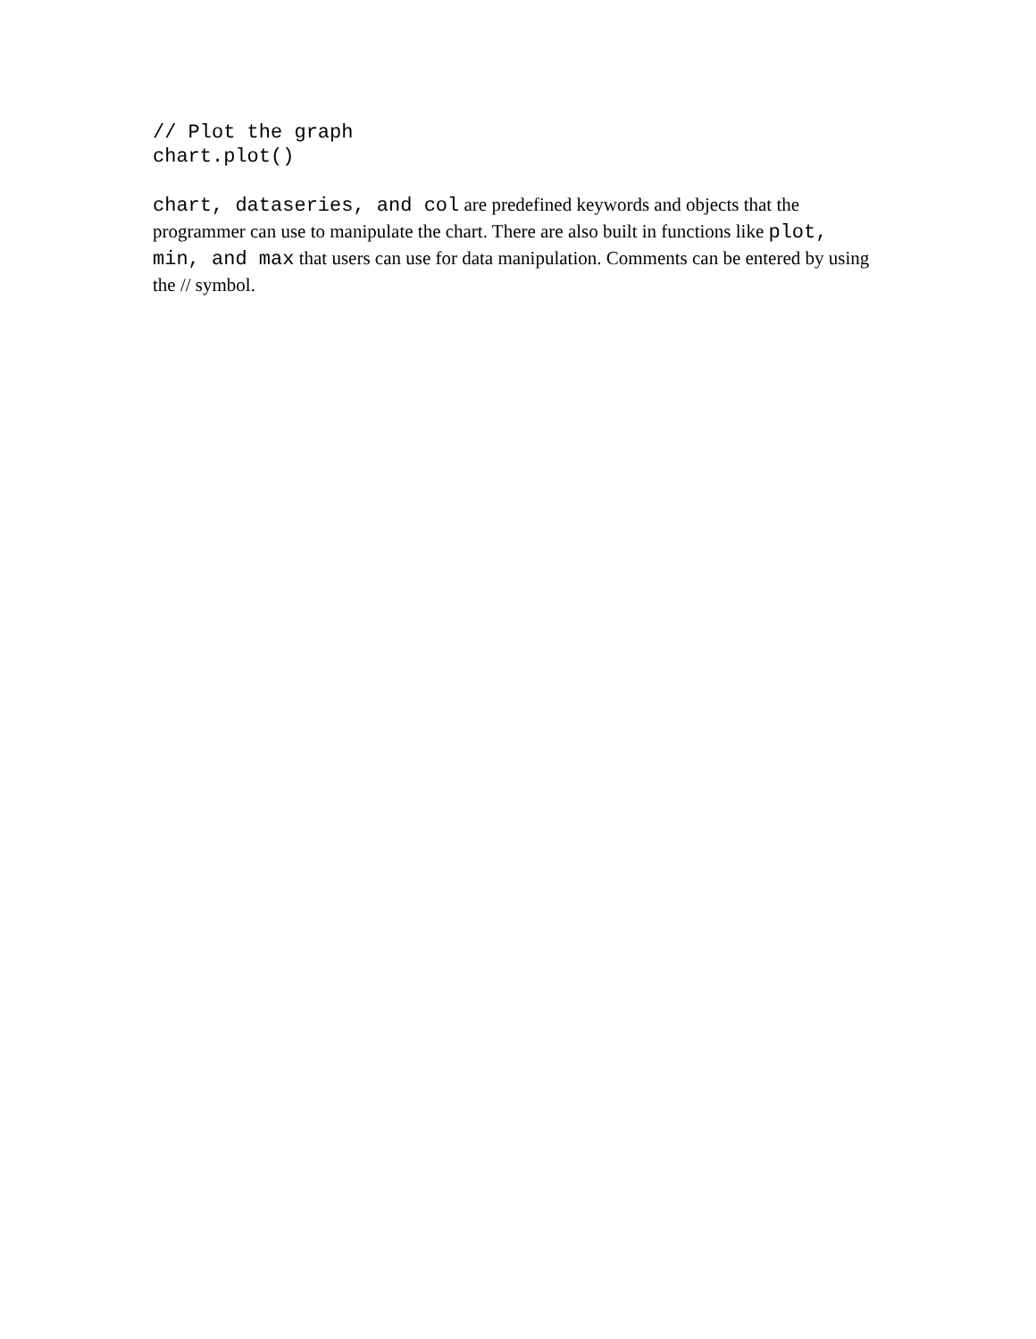// Plot the graph
chart.plot()
chart, dataseries, and col are predefined keywords and objects that the programmer can use to manipulate the chart. There are also built in functions like plot, min, and max that users can use for data manipulation. Comments can be entered by using the // symbol.